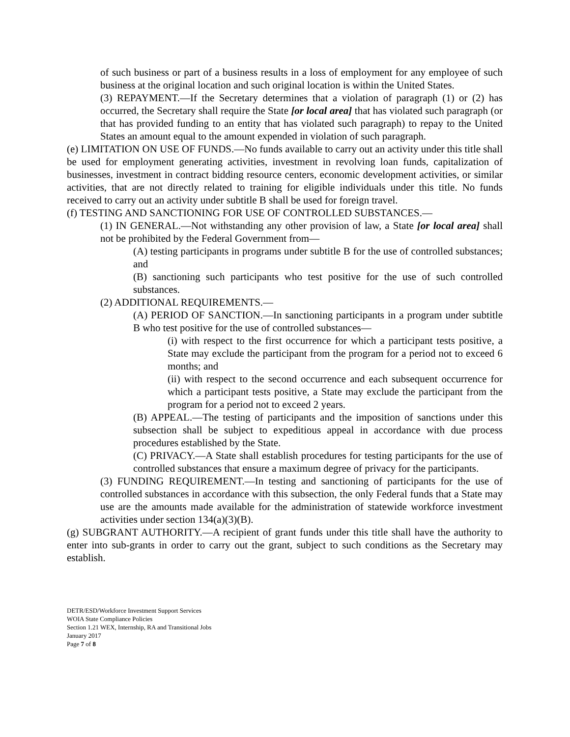of such business or part of a business results in a loss of employment for any employee of such business at the original location and such original location is within the United States.
(3) REPAYMENT.—If the Secretary determines that a violation of paragraph (1) or (2) has occurred, the Secretary shall require the State [or local area] that has violated such paragraph (or that has provided funding to an entity that has violated such paragraph) to repay to the United States an amount equal to the amount expended in violation of such paragraph.
(e) LIMITATION ON USE OF FUNDS.—No funds available to carry out an activity under this title shall be used for employment generating activities, investment in revolving loan funds, capitalization of businesses, investment in contract bidding resource centers, economic development activities, or similar activities, that are not directly related to training for eligible individuals under this title. No funds received to carry out an activity under subtitle B shall be used for foreign travel.
(f) TESTING AND SANCTIONING FOR USE OF CONTROLLED SUBSTANCES.—
(1) IN GENERAL.—Not withstanding any other provision of law, a State [or local area] shall not be prohibited by the Federal Government from—
(A) testing participants in programs under subtitle B for the use of controlled substances; and
(B) sanctioning such participants who test positive for the use of such controlled substances.
(2) ADDITIONAL REQUIREMENTS.—
(A) PERIOD OF SANCTION.—In sanctioning participants in a program under subtitle B who test positive for the use of controlled substances—
(i) with respect to the first occurrence for which a participant tests positive, a State may exclude the participant from the program for a period not to exceed 6 months; and
(ii) with respect to the second occurrence and each subsequent occurrence for which a participant tests positive, a State may exclude the participant from the program for a period not to exceed 2 years.
(B) APPEAL.—The testing of participants and the imposition of sanctions under this subsection shall be subject to expeditious appeal in accordance with due process procedures established by the State.
(C) PRIVACY.—A State shall establish procedures for testing participants for the use of controlled substances that ensure a maximum degree of privacy for the participants.
(3) FUNDING REQUIREMENT.—In testing and sanctioning of participants for the use of controlled substances in accordance with this subsection, the only Federal funds that a State may use are the amounts made available for the administration of statewide workforce investment activities under section 134(a)(3)(B).
(g) SUBGRANT AUTHORITY.—A recipient of grant funds under this title shall have the authority to enter into sub-grants in order to carry out the grant, subject to such conditions as the Secretary may establish.
DETR/ESD/Workforce Investment Support Services
WOIA State Compliance Policies
Section 1.21 WEX, Internship, RA and Transitional Jobs
January 2017
Page 7 of 8